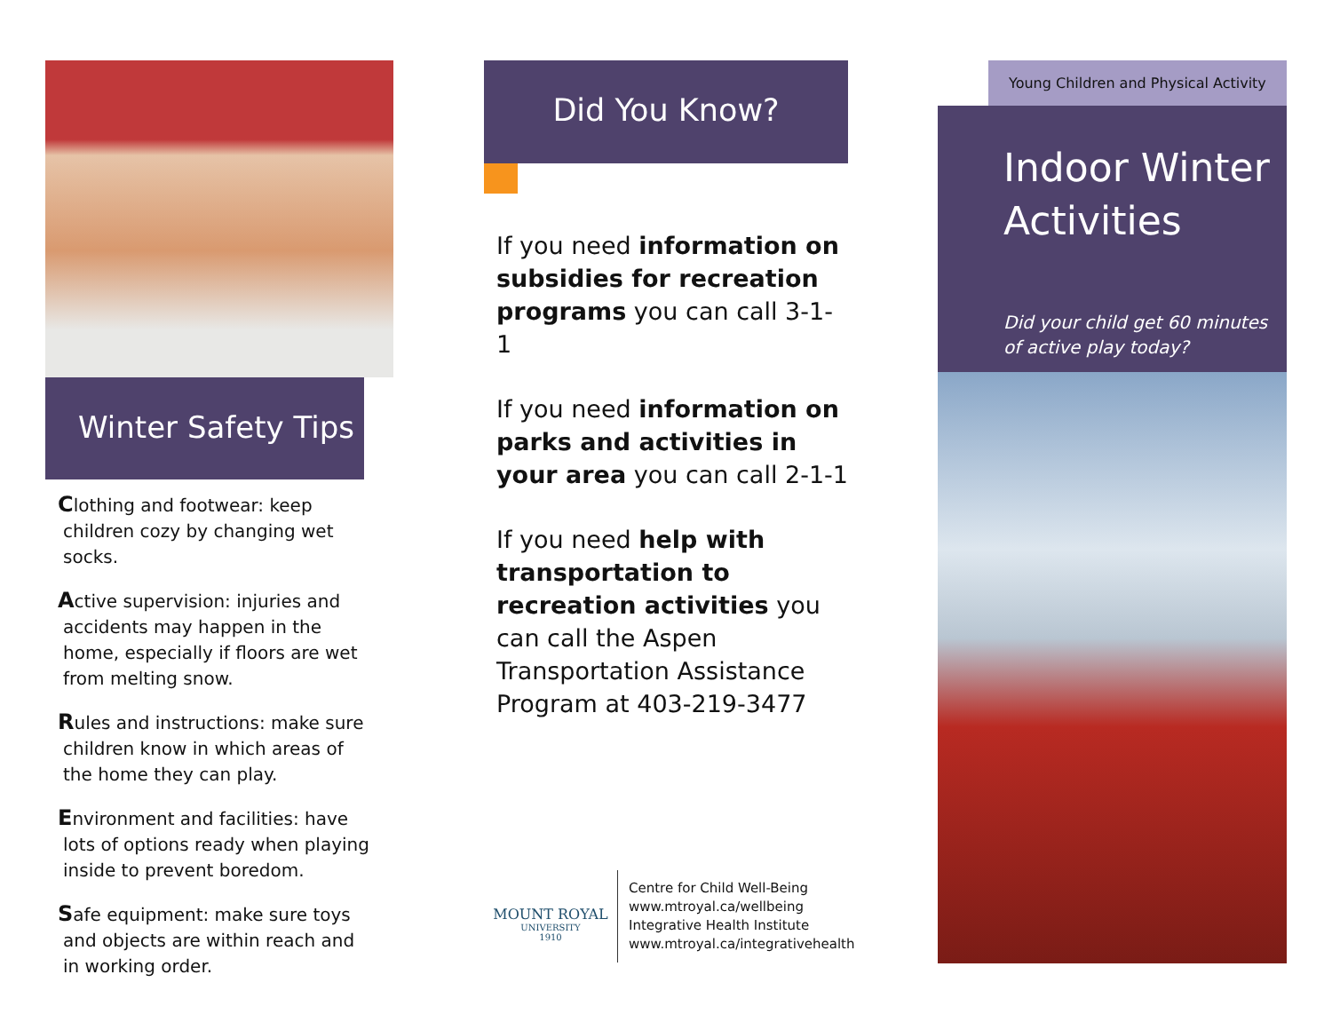Winter Safety Tips
Clothing and footwear: keep children cozy by changing wet socks.
Active supervision: injuries and accidents may happen in the home, especially if floors are wet from melting snow.
Rules and instructions: make sure children know in which areas of the home they can play.
Environment and facilities: have lots of options ready when playing inside to prevent boredom.
Safe equipment: make sure toys and objects are within reach and in working order.
Did You Know?
If you need information on subsidies for recreation programs you can call 3-1-1
If you need information on parks and activities in your area you can call 2-1-1
If you need help with transportation to recreation activities you can call the Aspen Transportation Assistance Program at 403-219-3477
MOUNT ROYAL
UNIVERSITY
1910
Centre for Child Well-Being
www.mtroyal.ca/wellbeing
Integrative Health Institute
www.mtroyal.ca/integrativehealth
Young Children and Physical Activity
Indoor Winter Activities
Did your child get 60 minutes of active play today?